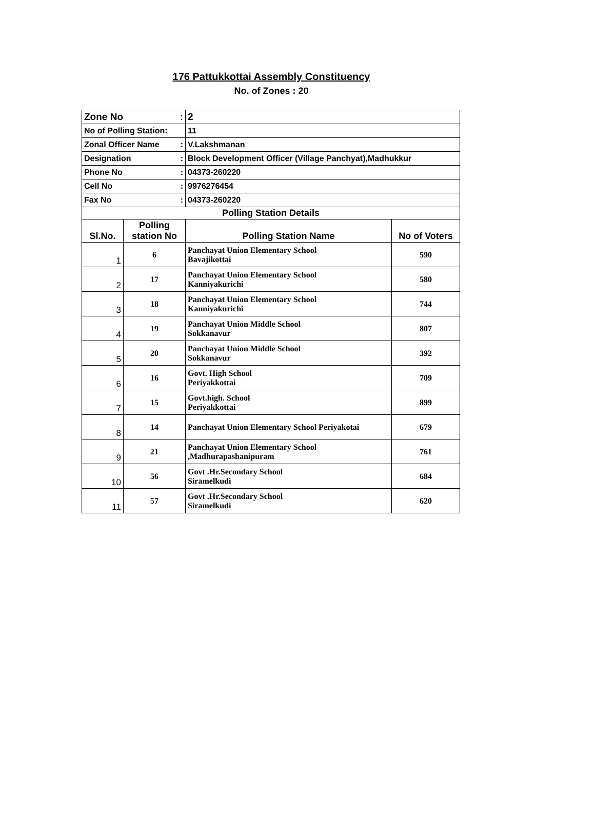176 Pattukkottai Assembly Constituency
No. of Zones : 20
| Zone No : | | 2 | |
| No of Polling Station: | | 11 | |
| Zonal Officer Name : | | V.Lakshmanan | |
| Designation : | | Block Development Officer (Village Panchyat),Madhukkur | |
| Phone No : | | 04373-260220 | |
| Cell No : | | 9976276454 | |
| Fax No : | | 04373-260220 | |
| Polling Station Details | | | |
| Sl.No. | Polling station No | Polling Station Name | No of Voters |
| 1 | 6 | Panchayat Union Elementary School Bavajikottai | 590 |
| 2 | 17 | Panchayat Union Elementary School Kanniyakurichi | 580 |
| 3 | 18 | Panchayat Union Elementary School Kanniyakurichi | 744 |
| 4 | 19 | Panchayat Union Middle School Sokkanavur | 807 |
| 5 | 20 | Panchayat Union Middle School Sokkanavur | 392 |
| 6 | 16 | Govt. High School Periyakkottai | 709 |
| 7 | 15 | Govt.high. School Periyakkottai | 899 |
| 8 | 14 | Panchayat Union Elementary School Periyakotai | 679 |
| 9 | 21 | Panchayat Union Elementary School ,Madhurapashanipuram | 761 |
| 10 | 56 | Govt .Hr.Secondary School Siramelkudi | 684 |
| 11 | 57 | Govt .Hr.Secondary School Siramelkudi | 620 |